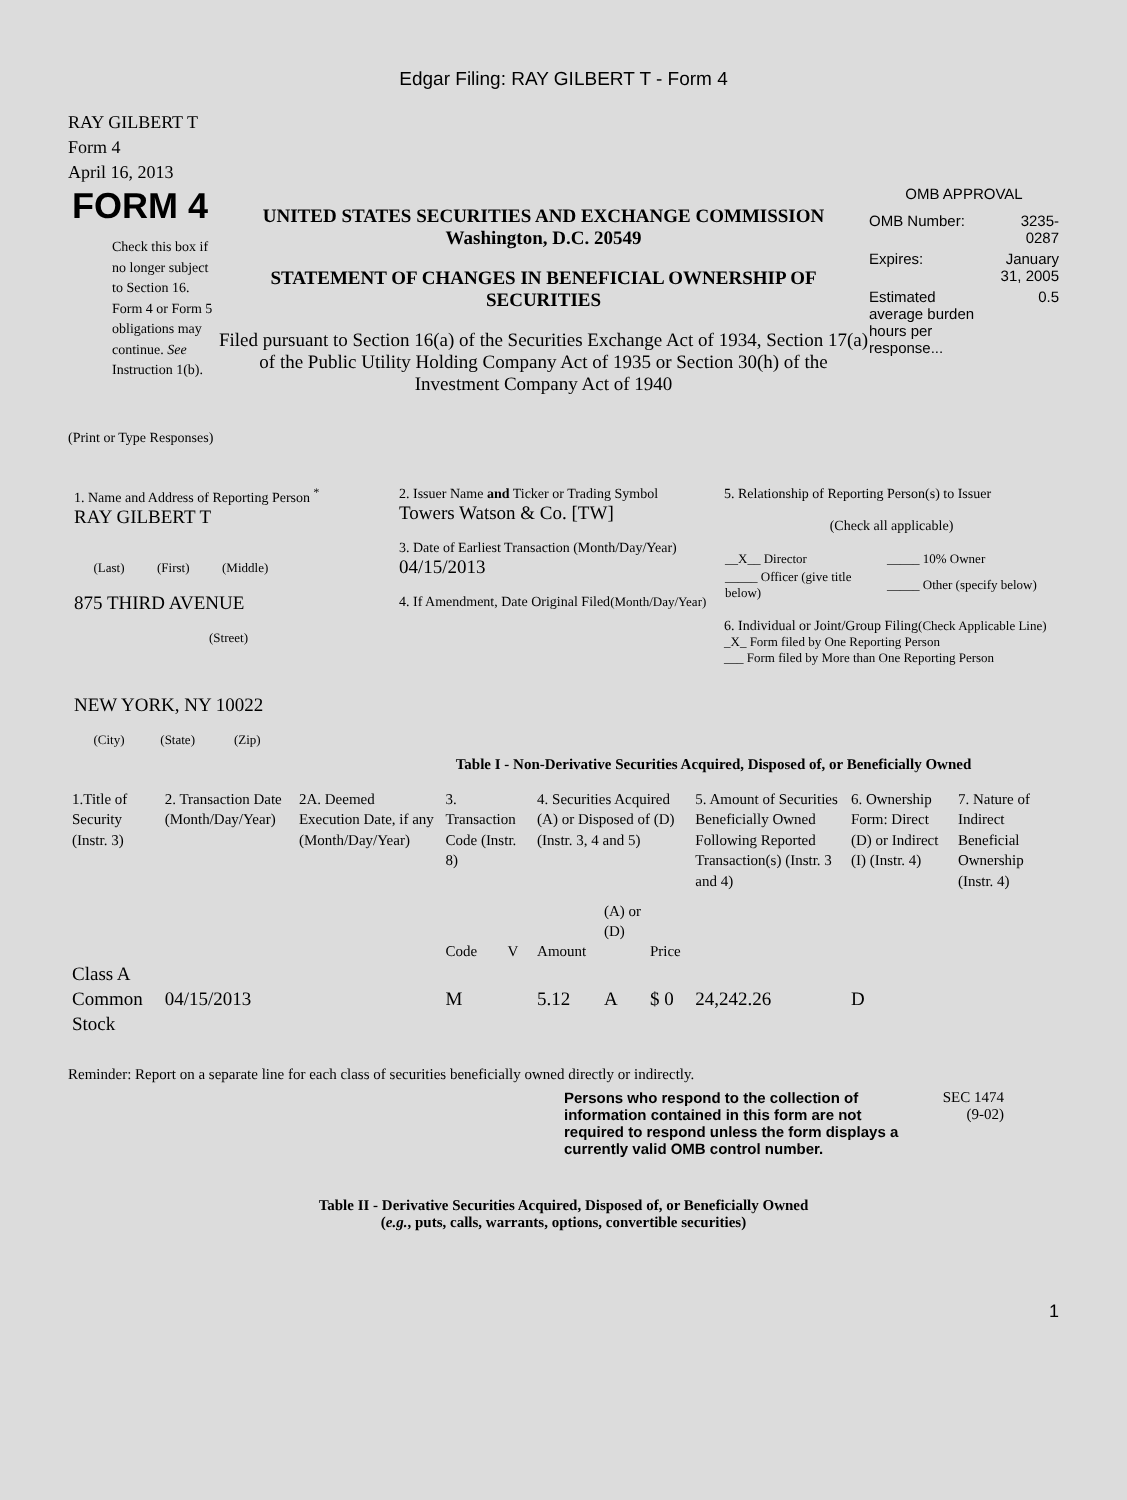Edgar Filing: RAY GILBERT T - Form 4
RAY GILBERT T
Form 4
April 16, 2013
FORM 4
Check this box if no longer subject to Section 16. Form 4 or Form 5 obligations may continue. See Instruction 1(b).
UNITED STATES SECURITIES AND EXCHANGE COMMISSION
Washington, D.C. 20549
STATEMENT OF CHANGES IN BENEFICIAL OWNERSHIP OF SECURITIES
Filed pursuant to Section 16(a) of the Securities Exchange Act of 1934, Section 17(a) of the Public Utility Holding Company Act of 1935 or Section 30(h) of the Investment Company Act of 1940
OMB APPROVAL
| OMB Number: | 3235-0287 |
| Expires: | January 31, 2005 |
| Estimated average burden hours per response... | 0.5 |
(Print or Type Responses)
1. Name and Address of Reporting Person <sup>*</sup>
RAY GILBERT T
(Last) (First) (Middle)
875 THIRD AVENUE
(Street)
NEW YORK, NY 10022
(City) (State) (Zip)
2. Issuer Name and Ticker or Trading Symbol
Towers Watson & Co. [TW]
3. Date of Earliest Transaction (Month/Day/Year)
04/15/2013
4. If Amendment, Date Original Filed(Month/Day/Year)
5. Relationship of Reporting Person(s) to Issuer
(Check all applicable)
| __X__ Director | _____ 10% Owner |
| _____ Officer (give title below) | _____ Other (specify below) |
6. Individual or Joint/Group Filing(Check Applicable Line)
_X_ Form filed by One Reporting Person
___ Form filed by More than One Reporting Person
Table I - Non-Derivative Securities Acquired, Disposed of, or Beneficially Owned
| 1.Title of Security (Instr. 3) | 2. Transaction Date (Month/Day/Year) | 2A. Deemed Execution Date, if any (Month/Day/Year) | 3. Transaction Code (Instr. 8) | | 4. Securities Acquired (A) or Disposed of (D) (Instr. 3, 4 and 5) | | | 5. Amount of Securities Beneficially Owned Following Reported Transaction(s) (Instr. 3 and 4) | 6. Ownership Form: Direct (D) or Indirect (I) (Instr. 4) | 7. Nature of Indirect Beneficial Ownership (Instr. 4) |
| --- | --- | --- | --- | --- | --- | --- | --- | --- | --- | --- |
| | | | Code | V | Amount | (A) or (D) | Price | | | |
| Class A Common Stock | 04/15/2013 | | M | | 5.12 | A | $ 0 | 24,242.26 | D | |
Reminder: Report on a separate line for each class of securities beneficially owned directly or indirectly.
Persons who respond to the collection of information contained in this form are not required to respond unless the form displays a currently valid OMB control number.
SEC 1474
(9-02)
Table II - Derivative Securities Acquired, Disposed of, or Beneficially Owned
(e.g., puts, calls, warrants, options, convertible securities)
1